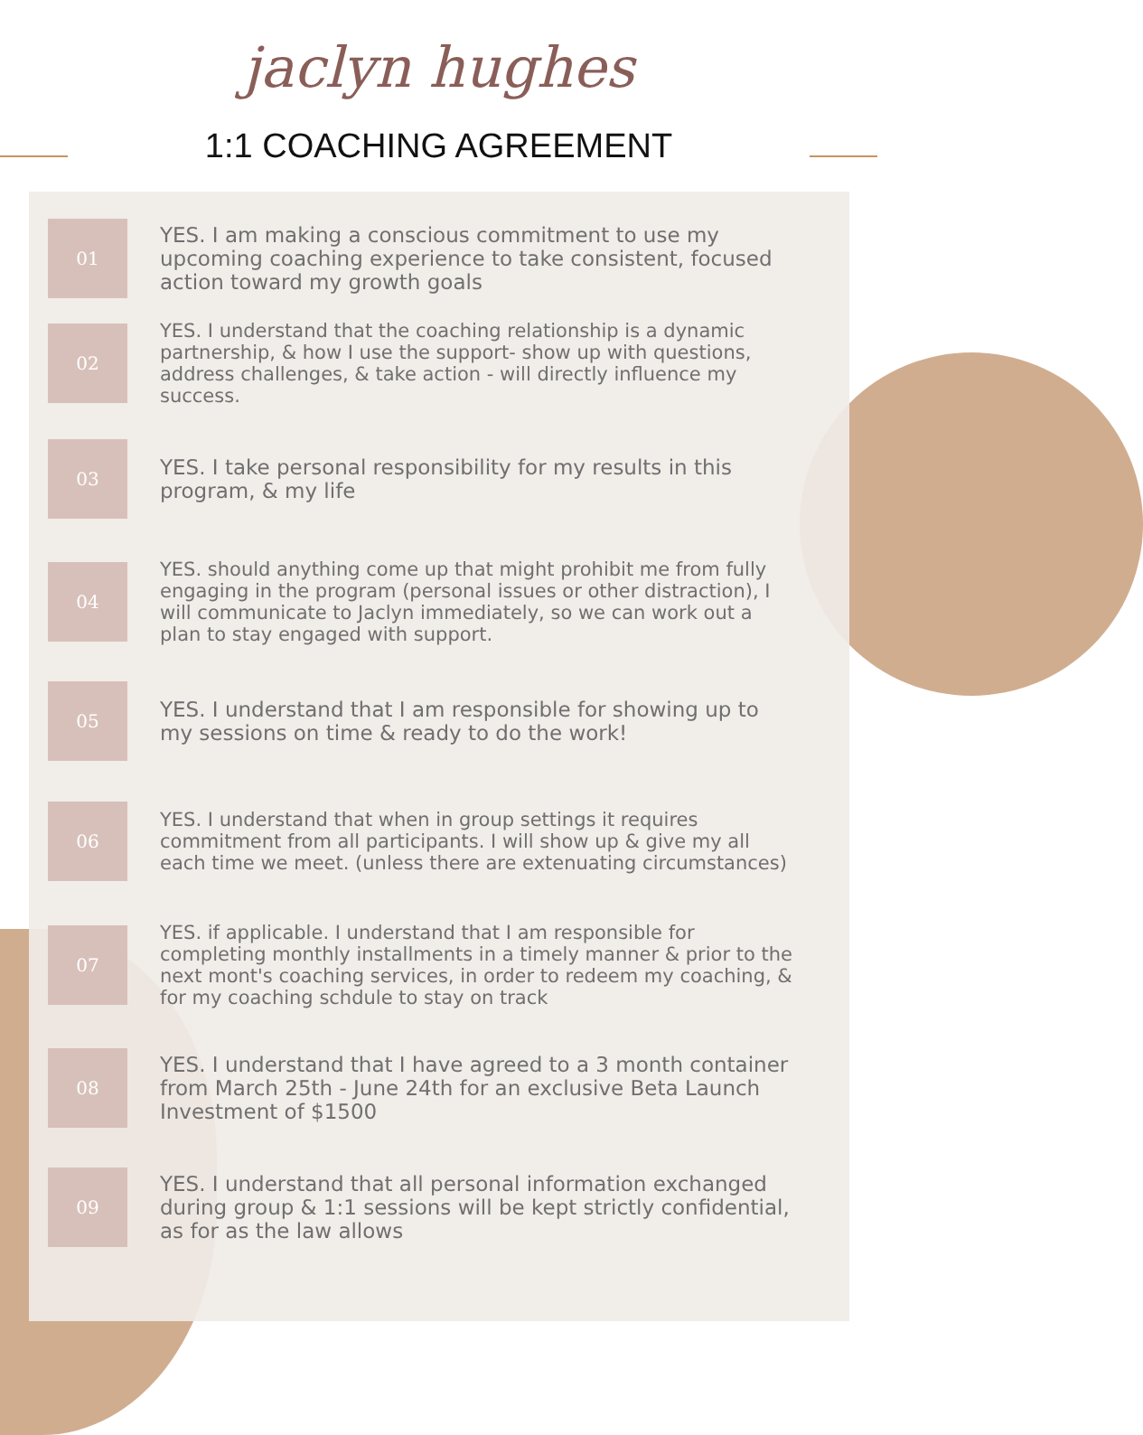jaclyn hughes
1:1 COACHING AGREEMENT
01
YES. I am making a conscious commitment to use my upcoming coaching experience to take consistent, focused action toward my growth goals
02
YES. I understand that the coaching relationship is a dynamic partnership, & how I use the support- show up with questions, address challenges, & take action - will directly influence my success.
03
YES. I take personal responsibility for my results in this program, & my life
04
YES. should anything come up that might prohibit me from fully engaging in the program (personal issues or other distraction), I will communicate to Jaclyn immediately, so we can work out a plan to stay engaged with support.
05
YES. I understand that I am responsible for showing up to my sessions on time & ready to do the work!
06
YES. I understand that when in group settings it requires commitment from all participants. I will show up & give my all each time we meet. (unless there are extenuating circumstances)
07
YES. if applicable. I understand that I am responsible for completing monthly installments in a timely manner & prior to the next mont's coaching services, in order to redeem my coaching, & for my coaching schdule to stay on track
08
YES. I understand that I have agreed to a 3 month container from March 25th - June 24th for an exclusive Beta Launch Investment of $1500
09
YES. I understand that all personal information exchanged during group & 1:1 sessions will be kept strictly confidential, as for as the law allows